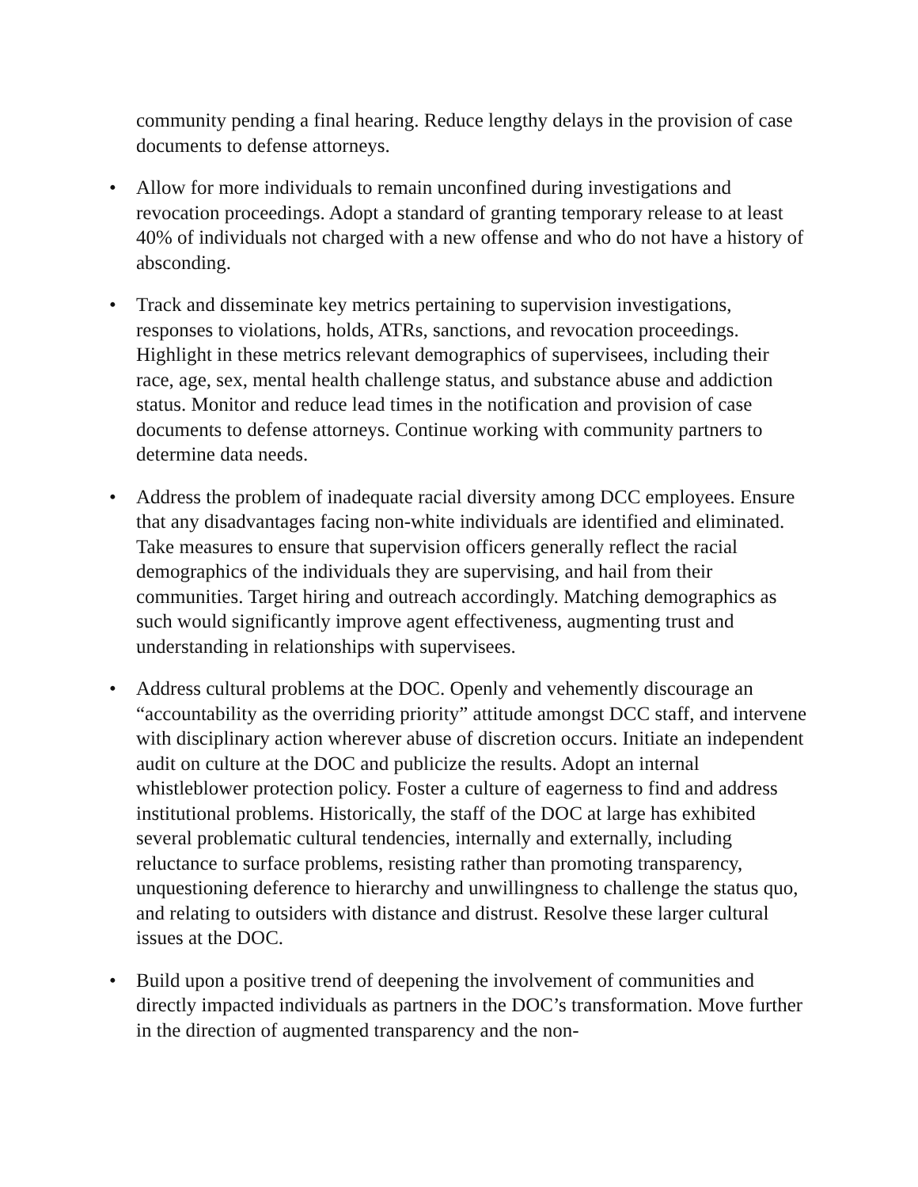community pending a final hearing. Reduce lengthy delays in the provision of case documents to defense attorneys.
• Allow for more individuals to remain unconfined during investigations and revocation proceedings. Adopt a standard of granting temporary release to at least 40% of individuals not charged with a new offense and who do not have a history of absconding.
• Track and disseminate key metrics pertaining to supervision investigations, responses to violations, holds, ATRs, sanctions, and revocation proceedings. Highlight in these metrics relevant demographics of supervisees, including their race, age, sex, mental health challenge status, and substance abuse and addiction status. Monitor and reduce lead times in the notification and provision of case documents to defense attorneys. Continue working with community partners to determine data needs.
• Address the problem of inadequate racial diversity among DCC employees. Ensure that any disadvantages facing non-white individuals are identified and eliminated. Take measures to ensure that supervision officers generally reflect the racial demographics of the individuals they are supervising, and hail from their communities. Target hiring and outreach accordingly. Matching demographics as such would significantly improve agent effectiveness, augmenting trust and understanding in relationships with supervisees.
• Address cultural problems at the DOC. Openly and vehemently discourage an “accountability as the overriding priority” attitude amongst DCC staff, and intervene with disciplinary action wherever abuse of discretion occurs. Initiate an independent audit on culture at the DOC and publicize the results. Adopt an internal whistleblower protection policy. Foster a culture of eagerness to find and address institutional problems. Historically, the staff of the DOC at large has exhibited several problematic cultural tendencies, internally and externally, including reluctance to surface problems, resisting rather than promoting transparency, unquestioning deference to hierarchy and unwillingness to challenge the status quo, and relating to outsiders with distance and distrust. Resolve these larger cultural issues at the DOC.
• Build upon a positive trend of deepening the involvement of communities and directly impacted individuals as partners in the DOC’s transformation. Move further in the direction of augmented transparency and the non-